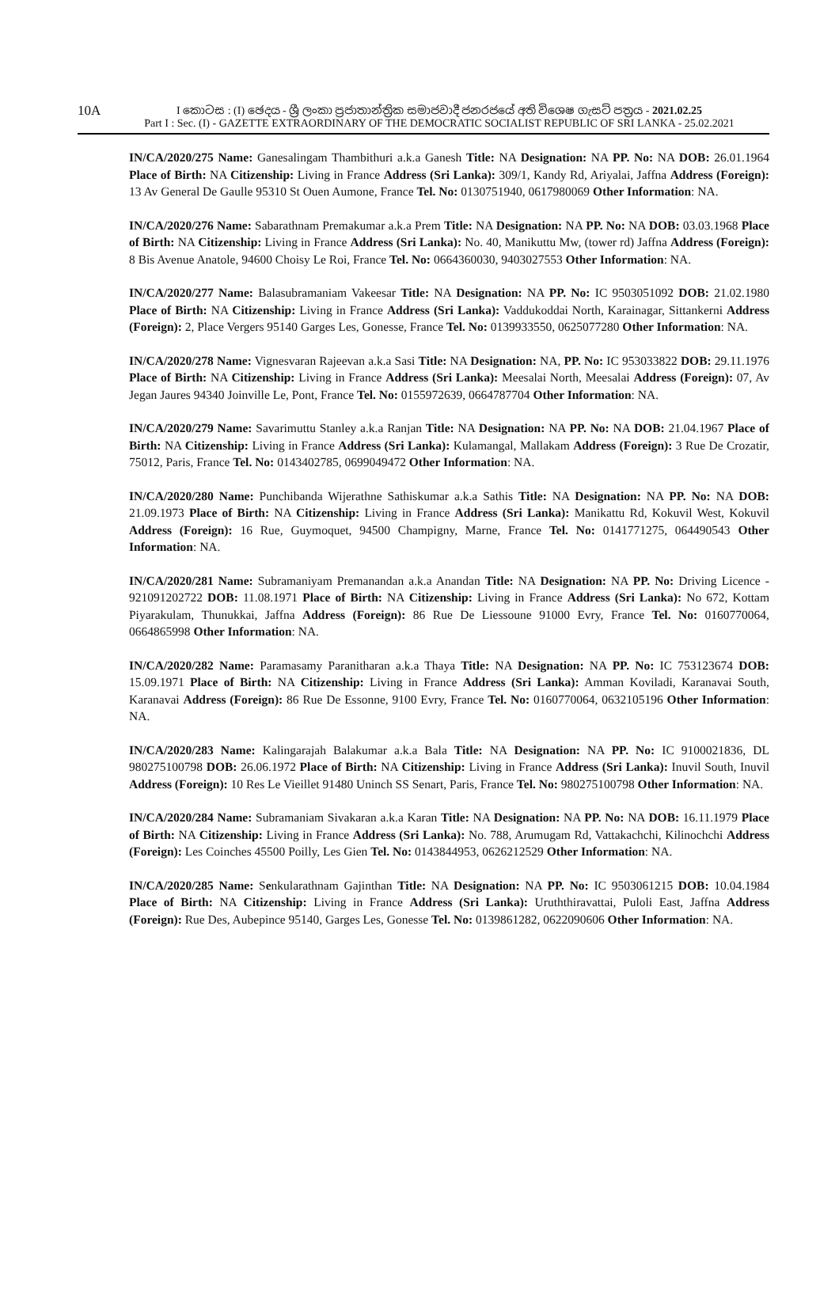10A
I කොටස : (I) ඡෙදය - ශ්‍රී ලංකා ප්‍රජාතාන්ත්‍රික සමාජවාදී ජනරජයේ අති විශෙෂ ගැසට් පත්‍රය - 2021.02.25
Part I : Sec. (I) - GAZETTE EXTRAORDINARY OF THE DEMOCRATIC SOCIALIST REPUBLIC OF SRI LANKA - 25.02.2021
IN/CA/2020/275 Name: Ganesalingam Thambithuri a.k.a Ganesh Title: NA Designation: NA PP. No: NA DOB: 26.01.1964 Place of Birth: NA Citizenship: Living in France Address (Sri Lanka): 309/1, Kandy Rd, Ariyalai, Jaffna Address (Foreign): 13 Av General De Gaulle 95310 St Ouen Aumone, France Tel. No: 0130751940, 0617980069 Other Information: NA.
IN/CA/2020/276 Name: Sabarathnam Premakumar a.k.a Prem Title: NA Designation: NA PP. No: NA DOB: 03.03.1968 Place of Birth: NA Citizenship: Living in France Address (Sri Lanka): No. 40, Manikuttu Mw, (tower rd) Jaffna Address (Foreign): 8 Bis Avenue Anatole, 94600 Choisy Le Roi, France Tel. No: 0664360030, 9403027553 Other Information: NA.
IN/CA/2020/277 Name: Balasubramaniam Vakeesar Title: NA Designation: NA PP. No: IC 9503051092 DOB: 21.02.1980 Place of Birth: NA Citizenship: Living in France Address (Sri Lanka): Vaddukoddai North, Karainagar, Sittankerni Address (Foreign): 2, Place Vergers 95140 Garges Les, Gonesse, France Tel. No: 0139933550, 0625077280 Other Information: NA.
IN/CA/2020/278 Name: Vignesvaran Rajeevan a.k.a Sasi Title: NA Designation: NA, PP. No: IC 953033822 DOB: 29.11.1976 Place of Birth: NA Citizenship: Living in France Address (Sri Lanka): Meesalai North, Meesalai Address (Foreign): 07, Av Jegan Jaures 94340 Joinville Le, Pont, France Tel. No: 0155972639, 0664787704 Other Information: NA.
IN/CA/2020/279 Name: Savarimuttu Stanley a.k.a Ranjan Title: NA Designation: NA PP. No: NA DOB: 21.04.1967 Place of Birth: NA Citizenship: Living in France Address (Sri Lanka): Kulamangal, Mallakam Address (Foreign): 3 Rue De Crozatir, 75012, Paris, France Tel. No: 0143402785, 0699049472 Other Information: NA.
IN/CA/2020/280 Name: Punchibanda Wijerathne Sathiskumar a.k.a Sathis Title: NA Designation: NA PP. No: NA DOB: 21.09.1973 Place of Birth: NA Citizenship: Living in France Address (Sri Lanka): Manikattu Rd, Kokuvil West, Kokuvil Address (Foreign): 16 Rue, Guymoquet, 94500 Champigny, Marne, France Tel. No: 0141771275, 064490543 Other Information: NA.
IN/CA/2020/281 Name: Subramaniyam Premanandan a.k.a Anandan Title: NA Designation: NA PP. No: Driving Licence - 921091202722 DOB: 11.08.1971 Place of Birth: NA Citizenship: Living in France Address (Sri Lanka): No 672, Kottam Piyarakulam, Thunukkai, Jaffna Address (Foreign): 86 Rue De Liessoune 91000 Evry, France Tel. No: 0160770064, 0664865998 Other Information: NA.
IN/CA/2020/282 Name: Paramasamy Paranitharan a.k.a Thaya Title: NA Designation: NA PP. No: IC 753123674 DOB: 15.09.1971 Place of Birth: NA Citizenship: Living in France Address (Sri Lanka): Amman Koviladi, Karanavai South, Karanavai Address (Foreign): 86 Rue De Essonne, 9100 Evry, France Tel. No: 0160770064, 0632105196 Other Information: NA.
IN/CA/2020/283 Name: Kalingarajah Balakumar a.k.a Bala Title: NA Designation: NA PP. No: IC 9100021836, DL 980275100798 DOB: 26.06.1972 Place of Birth: NA Citizenship: Living in France Address (Sri Lanka): Inuvil South, Inuvil Address (Foreign): 10 Res Le Vieillet 91480 Uninch SS Senart, Paris, France Tel. No: 980275100798 Other Information: NA.
IN/CA/2020/284 Name: Subramaniam Sivakaran a.k.a Karan Title: NA Designation: NA PP. No: NA DOB: 16.11.1979 Place of Birth: NA Citizenship: Living in France Address (Sri Lanka): No. 788, Arumugam Rd, Vattakachchi, Kilinochchi Address (Foreign): Les Coinches 45500 Poilly, Les Gien Tel. No: 0143844953, 0626212529 Other Information: NA.
IN/CA/2020/285 Name: Senkularathnam Gajinthan Title: NA Designation: NA PP. No: IC 9503061215 DOB: 10.04.1984 Place of Birth: NA Citizenship: Living in France Address (Sri Lanka): Uruththiravattai, Puloli East, Jaffna Address (Foreign): Rue Des, Aubepince 95140, Garges Les, Gonesse Tel. No: 0139861282, 0622090606 Other Information: NA.